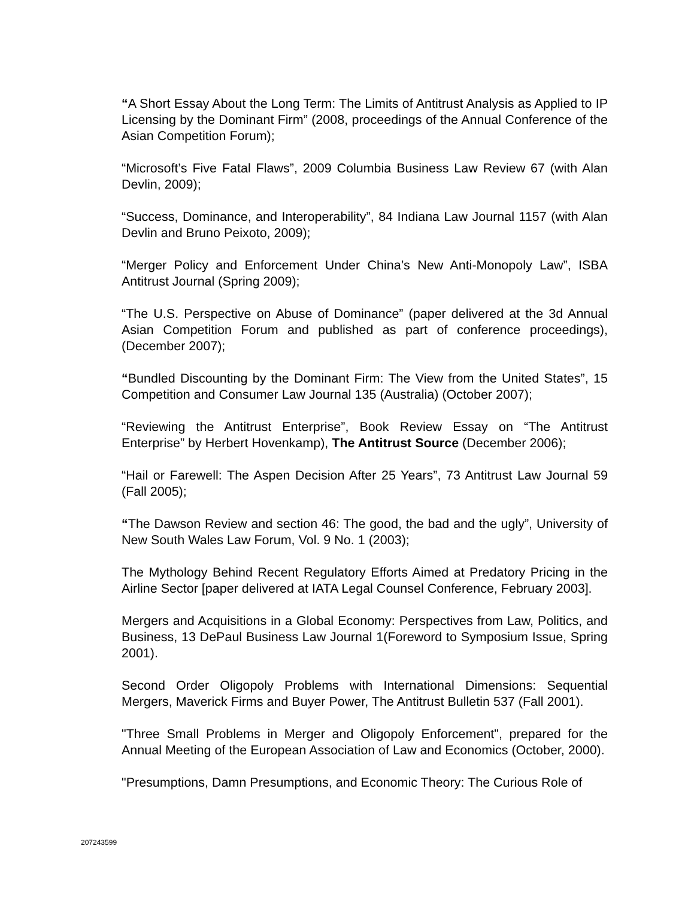“A Short Essay About the Long Term: The Limits of Antitrust Analysis as Applied to IP Licensing by the Dominant Firm” (2008, proceedings of the Annual Conference of the Asian Competition Forum);
“Microsoft’s Five Fatal Flaws”, 2009 Columbia Business Law Review 67 (with Alan Devlin, 2009);
“Success, Dominance, and Interoperability”, 84 Indiana Law Journal 1157 (with Alan Devlin and Bruno Peixoto, 2009);
“Merger Policy and Enforcement Under China’s New Anti-Monopoly Law”, ISBA Antitrust Journal (Spring 2009);
“The U.S. Perspective on Abuse of Dominance” (paper delivered at the 3d Annual Asian Competition Forum and published as part of conference proceedings), (December 2007);
“Bundled Discounting by the Dominant Firm: The View from the United States”, 15 Competition and Consumer Law Journal 135 (Australia) (October 2007);
“Reviewing the Antitrust Enterprise”, Book Review Essay on “The Antitrust Enterprise” by Herbert Hovenkamp), The Antitrust Source (December 2006);
“Hail or Farewell: The Aspen Decision After 25 Years”, 73 Antitrust Law Journal 59 (Fall 2005);
“The Dawson Review and section 46: The good, the bad and the ugly”, University of New South Wales Law Forum, Vol. 9 No. 1 (2003);
The Mythology Behind Recent Regulatory Efforts Aimed at Predatory Pricing in the Airline Sector [paper delivered at IATA Legal Counsel Conference, February 2003].
Mergers and Acquisitions in a Global Economy: Perspectives from Law, Politics, and Business, 13 DePaul Business Law Journal 1(Foreword to Symposium Issue, Spring 2001).
Second Order Oligopoly Problems with International Dimensions: Sequential Mergers, Maverick Firms and Buyer Power, The Antitrust Bulletin 537 (Fall 2001).
"Three Small Problems in Merger and Oligopoly Enforcement", prepared for the Annual Meeting of the European Association of Law and Economics (October, 2000).
"Presumptions, Damn Presumptions, and Economic Theory: The Curious Role of
207243599